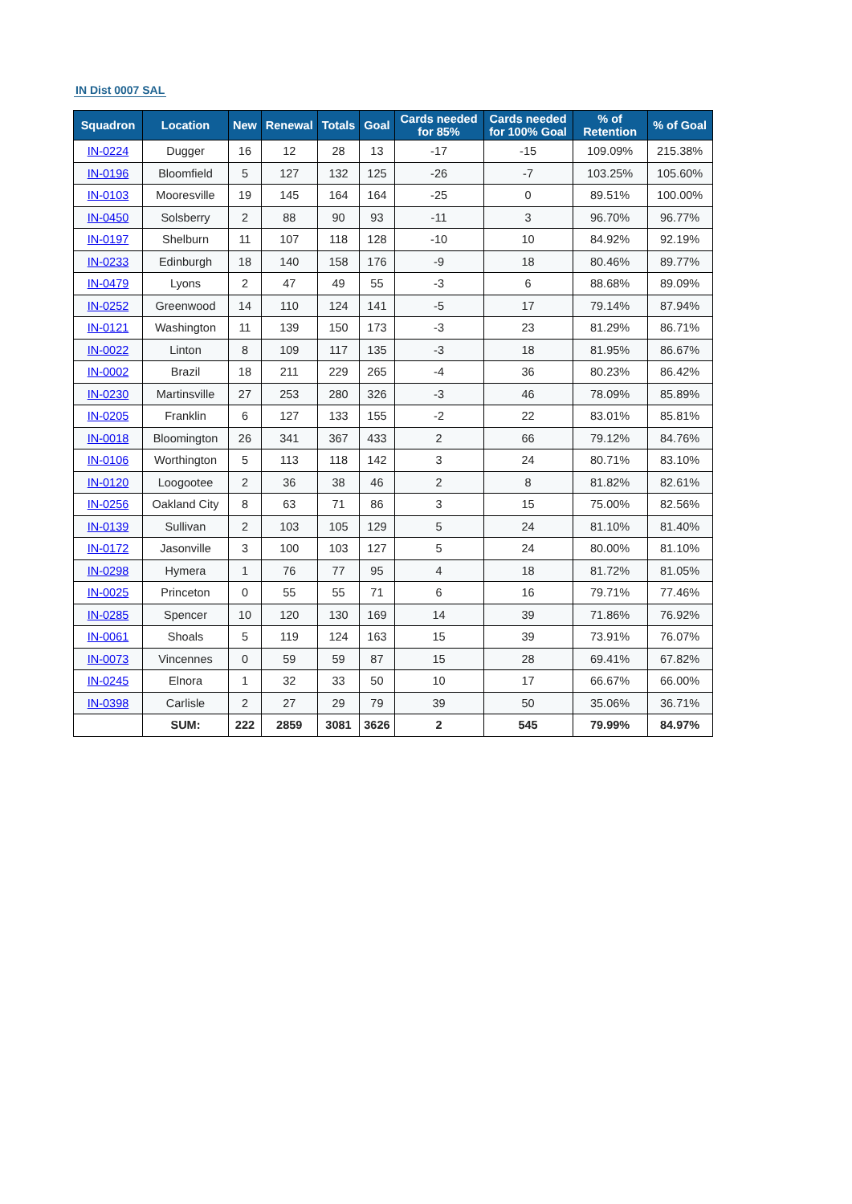IN Dist 0007 SAL
| Squadron | Location | New | Renewal | Totals | Goal | Cards needed for 85% | Cards needed for 100% Goal | % of Retention | % of Goal |
| --- | --- | --- | --- | --- | --- | --- | --- | --- | --- |
| IN-0224 | Dugger | 16 | 12 | 28 | 13 | -17 | -15 | 109.09% | 215.38% |
| IN-0196 | Bloomfield | 5 | 127 | 132 | 125 | -26 | -7 | 103.25% | 105.60% |
| IN-0103 | Mooresville | 19 | 145 | 164 | 164 | -25 | 0 | 89.51% | 100.00% |
| IN-0450 | Solsberry | 2 | 88 | 90 | 93 | -11 | 3 | 96.70% | 96.77% |
| IN-0197 | Shelburn | 11 | 107 | 118 | 128 | -10 | 10 | 84.92% | 92.19% |
| IN-0233 | Edinburgh | 18 | 140 | 158 | 176 | -9 | 18 | 80.46% | 89.77% |
| IN-0479 | Lyons | 2 | 47 | 49 | 55 | -3 | 6 | 88.68% | 89.09% |
| IN-0252 | Greenwood | 14 | 110 | 124 | 141 | -5 | 17 | 79.14% | 87.94% |
| IN-0121 | Washington | 11 | 139 | 150 | 173 | -3 | 23 | 81.29% | 86.71% |
| IN-0022 | Linton | 8 | 109 | 117 | 135 | -3 | 18 | 81.95% | 86.67% |
| IN-0002 | Brazil | 18 | 211 | 229 | 265 | -4 | 36 | 80.23% | 86.42% |
| IN-0230 | Martinsville | 27 | 253 | 280 | 326 | -3 | 46 | 78.09% | 85.89% |
| IN-0205 | Franklin | 6 | 127 | 133 | 155 | -2 | 22 | 83.01% | 85.81% |
| IN-0018 | Bloomington | 26 | 341 | 367 | 433 | 2 | 66 | 79.12% | 84.76% |
| IN-0106 | Worthington | 5 | 113 | 118 | 142 | 3 | 24 | 80.71% | 83.10% |
| IN-0120 | Loogootee | 2 | 36 | 38 | 46 | 2 | 8 | 81.82% | 82.61% |
| IN-0256 | Oakland City | 8 | 63 | 71 | 86 | 3 | 15 | 75.00% | 82.56% |
| IN-0139 | Sullivan | 2 | 103 | 105 | 129 | 5 | 24 | 81.10% | 81.40% |
| IN-0172 | Jasonville | 3 | 100 | 103 | 127 | 5 | 24 | 80.00% | 81.10% |
| IN-0298 | Hymera | 1 | 76 | 77 | 95 | 4 | 18 | 81.72% | 81.05% |
| IN-0025 | Princeton | 0 | 55 | 55 | 71 | 6 | 16 | 79.71% | 77.46% |
| IN-0285 | Spencer | 10 | 120 | 130 | 169 | 14 | 39 | 71.86% | 76.92% |
| IN-0061 | Shoals | 5 | 119 | 124 | 163 | 15 | 39 | 73.91% | 76.07% |
| IN-0073 | Vincennes | 0 | 59 | 59 | 87 | 15 | 28 | 69.41% | 67.82% |
| IN-0245 | Elnora | 1 | 32 | 33 | 50 | 10 | 17 | 66.67% | 66.00% |
| IN-0398 | Carlisle | 2 | 27 | 29 | 79 | 39 | 50 | 35.06% | 36.71% |
| | SUM: | 222 | 2859 | 3081 | 3626 | 2 | 545 | 79.99% | 84.97% |